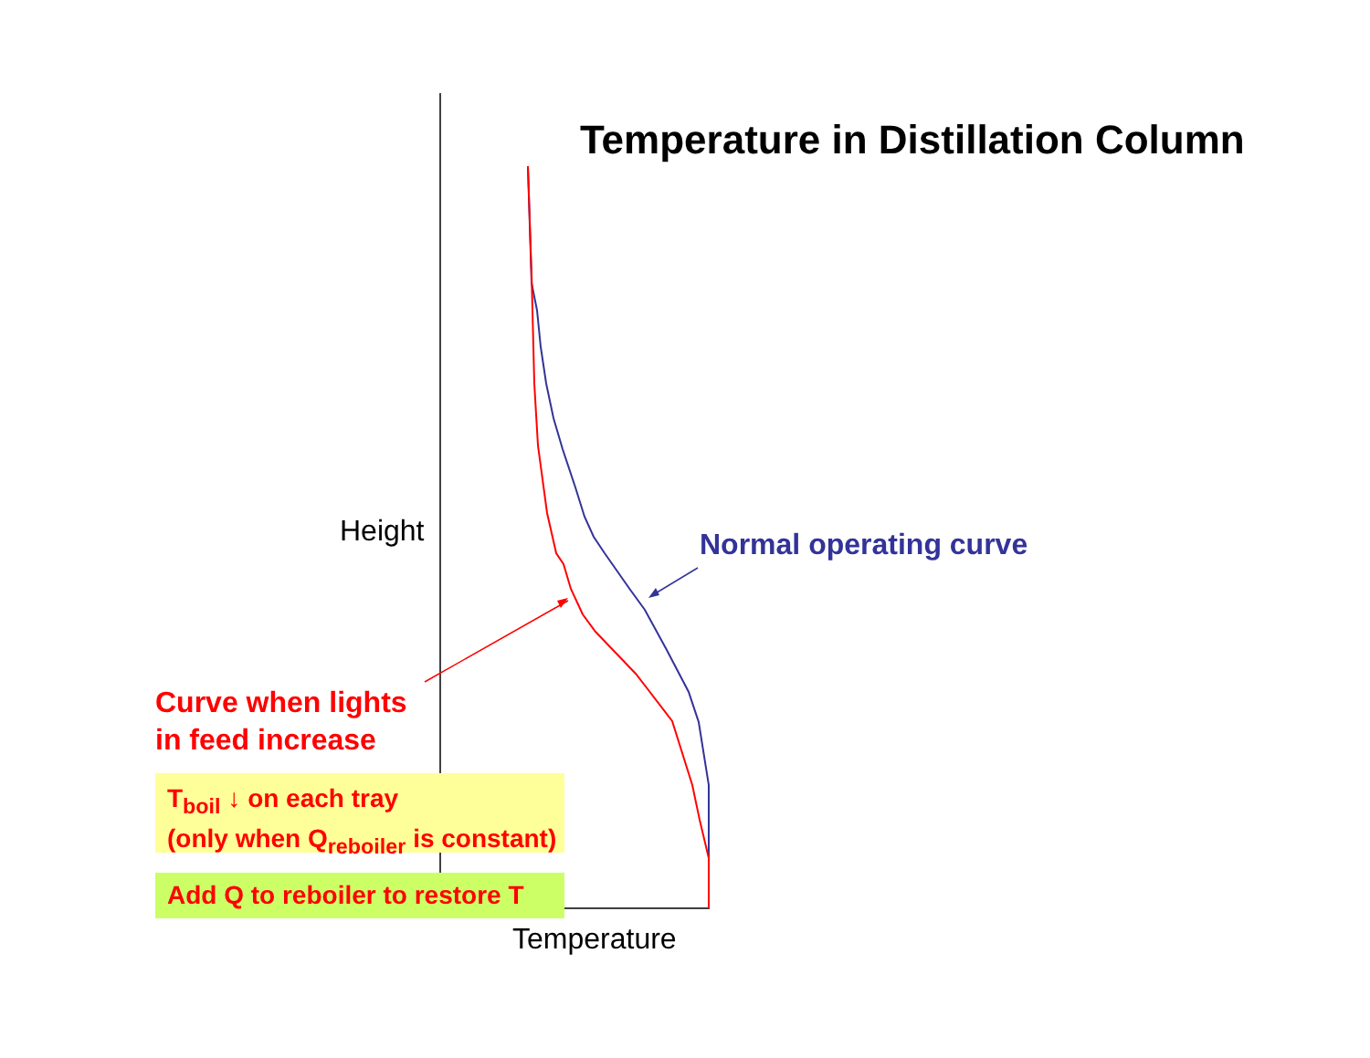Temperature in Distillation Column
Height Normal operating curve
Curve when lights
in feed increase
T<sub>boil</sub> ↓ on each tray
(only when Q<sub>reboiler</sub> is constant)
Add Q to reboiler to restore T
Temperature